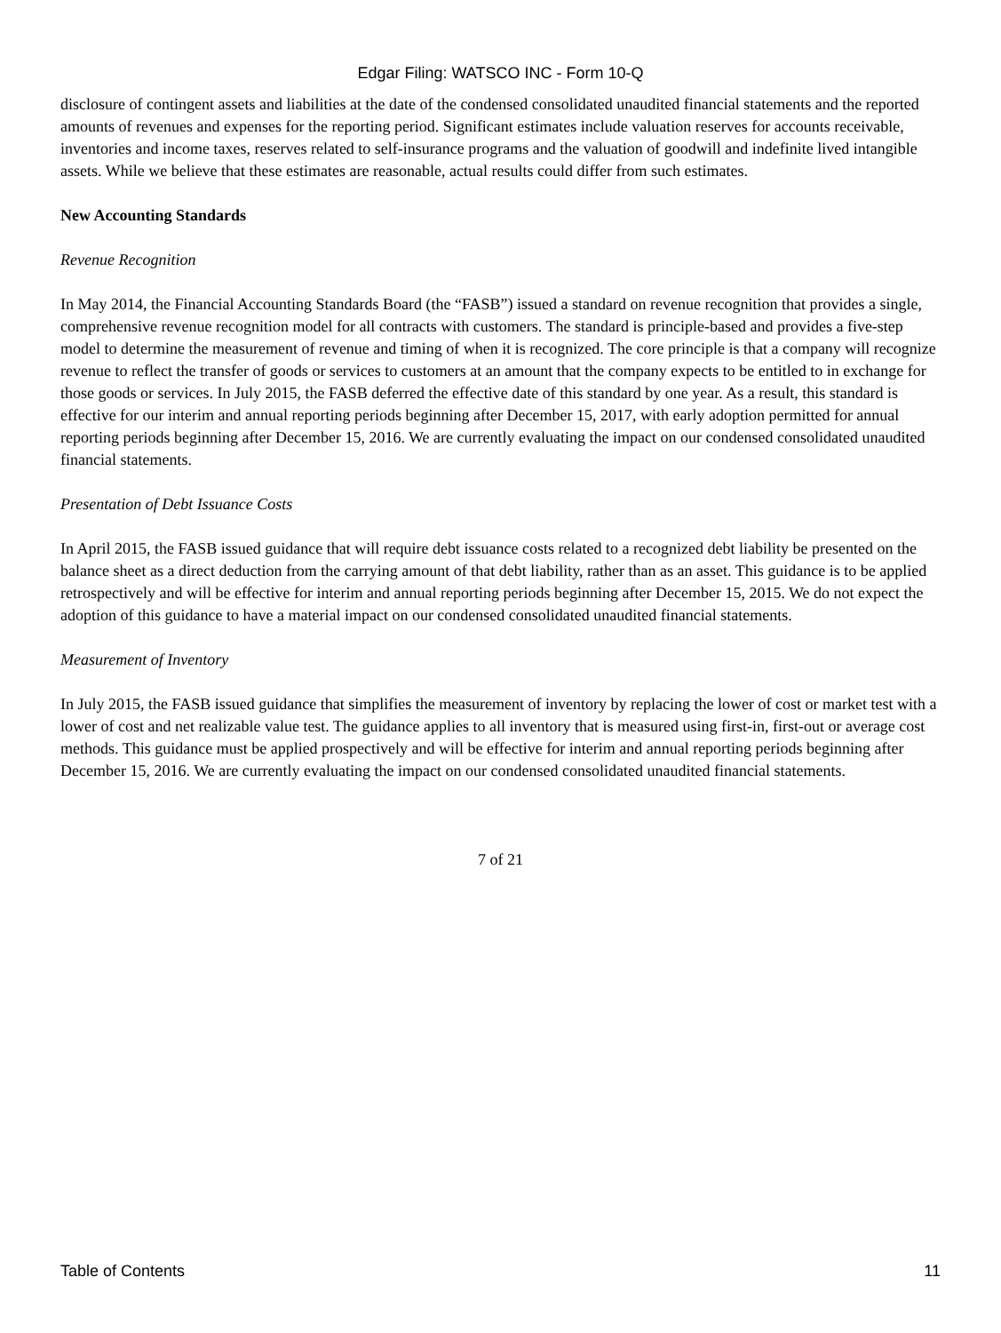Edgar Filing: WATSCO INC - Form 10-Q
disclosure of contingent assets and liabilities at the date of the condensed consolidated unaudited financial statements and the reported amounts of revenues and expenses for the reporting period. Significant estimates include valuation reserves for accounts receivable, inventories and income taxes, reserves related to self-insurance programs and the valuation of goodwill and indefinite lived intangible assets. While we believe that these estimates are reasonable, actual results could differ from such estimates.
New Accounting Standards
Revenue Recognition
In May 2014, the Financial Accounting Standards Board (the “FASB”) issued a standard on revenue recognition that provides a single, comprehensive revenue recognition model for all contracts with customers. The standard is principle-based and provides a five-step model to determine the measurement of revenue and timing of when it is recognized. The core principle is that a company will recognize revenue to reflect the transfer of goods or services to customers at an amount that the company expects to be entitled to in exchange for those goods or services. In July 2015, the FASB deferred the effective date of this standard by one year. As a result, this standard is effective for our interim and annual reporting periods beginning after December 15, 2017, with early adoption permitted for annual reporting periods beginning after December 15, 2016. We are currently evaluating the impact on our condensed consolidated unaudited financial statements.
Presentation of Debt Issuance Costs
In April 2015, the FASB issued guidance that will require debt issuance costs related to a recognized debt liability be presented on the balance sheet as a direct deduction from the carrying amount of that debt liability, rather than as an asset. This guidance is to be applied retrospectively and will be effective for interim and annual reporting periods beginning after December 15, 2015. We do not expect the adoption of this guidance to have a material impact on our condensed consolidated unaudited financial statements.
Measurement of Inventory
In July 2015, the FASB issued guidance that simplifies the measurement of inventory by replacing the lower of cost or market test with a lower of cost and net realizable value test. The guidance applies to all inventory that is measured using first-in, first-out or average cost methods. This guidance must be applied prospectively and will be effective for interim and annual reporting periods beginning after December 15, 2016. We are currently evaluating the impact on our condensed consolidated unaudited financial statements.
7 of 21
Table of Contents 11